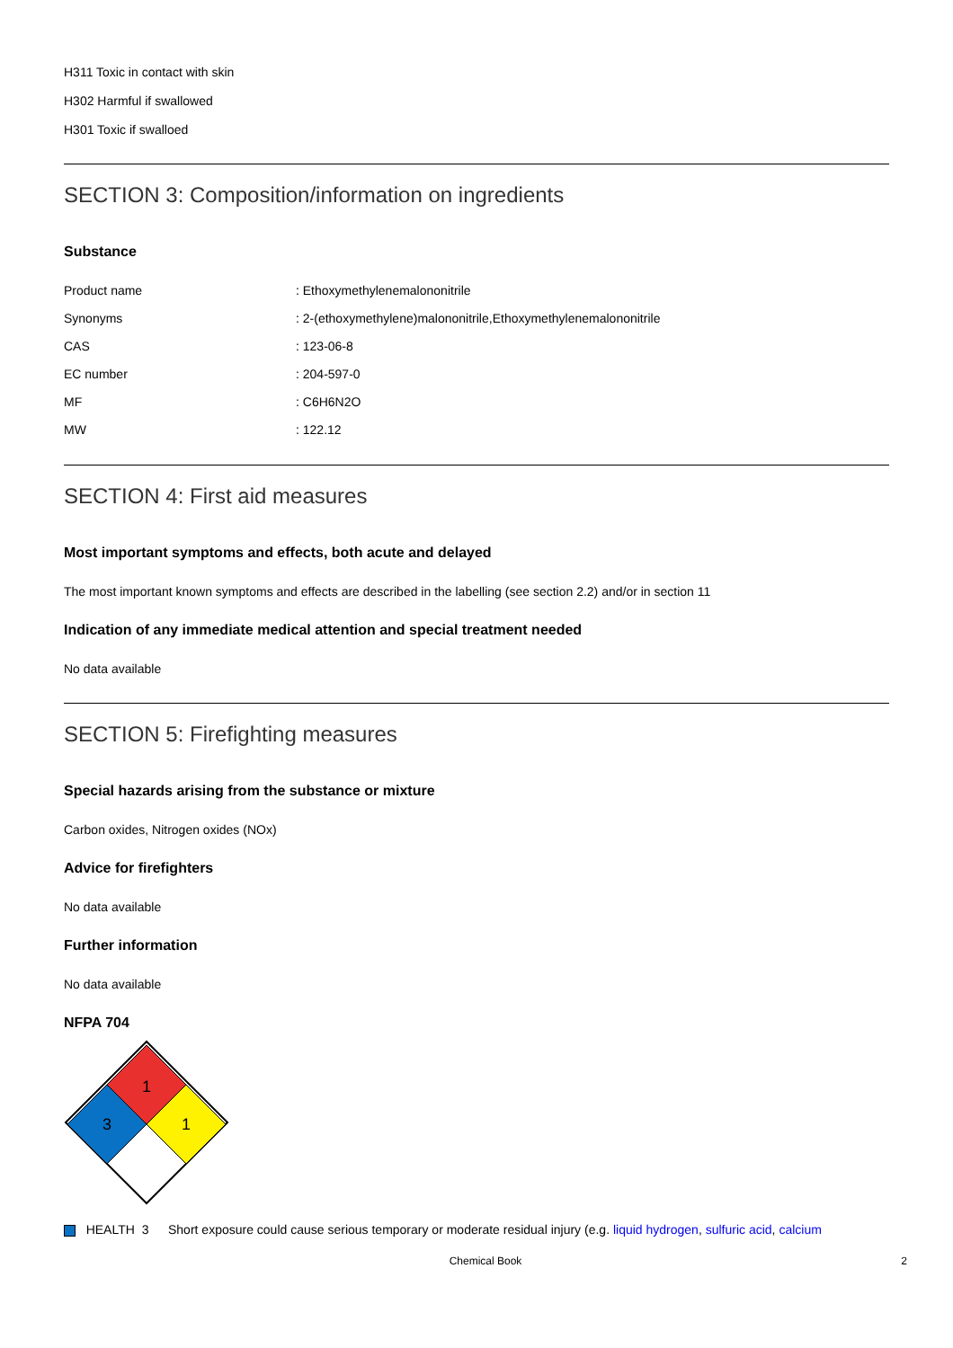H311 Toxic in contact with skin
H302 Harmful if swallowed
H301 Toxic if swalloed
SECTION 3: Composition/information on ingredients
Substance
| Product name | : Ethoxymethylenemalononitrile |
| Synonyms | : 2-(ethoxymethylene)malononitrile,Ethoxymethylenemalononitrile |
| CAS | : 123-06-8 |
| EC number | : 204-597-0 |
| MF | : C6H6N2O |
| MW | : 122.12 |
SECTION 4: First aid measures
Most important symptoms and effects, both acute and delayed
The most important known symptoms and effects are described in the labelling (see section 2.2) and/or in section 11
Indication of any immediate medical attention and special treatment needed
No data available
SECTION 5: Firefighting measures
Special hazards arising from the substance or mixture
Carbon oxides, Nitrogen oxides (NOx)
Advice for firefighters
No data available
Further information
No data available
NFPA 704
1
3
1
HEALTH 3
Short exposure could cause serious temporary or moderate residual injury (e.g. liquid hydrogen, sulfuric acid, calcium
Chemical Book 2